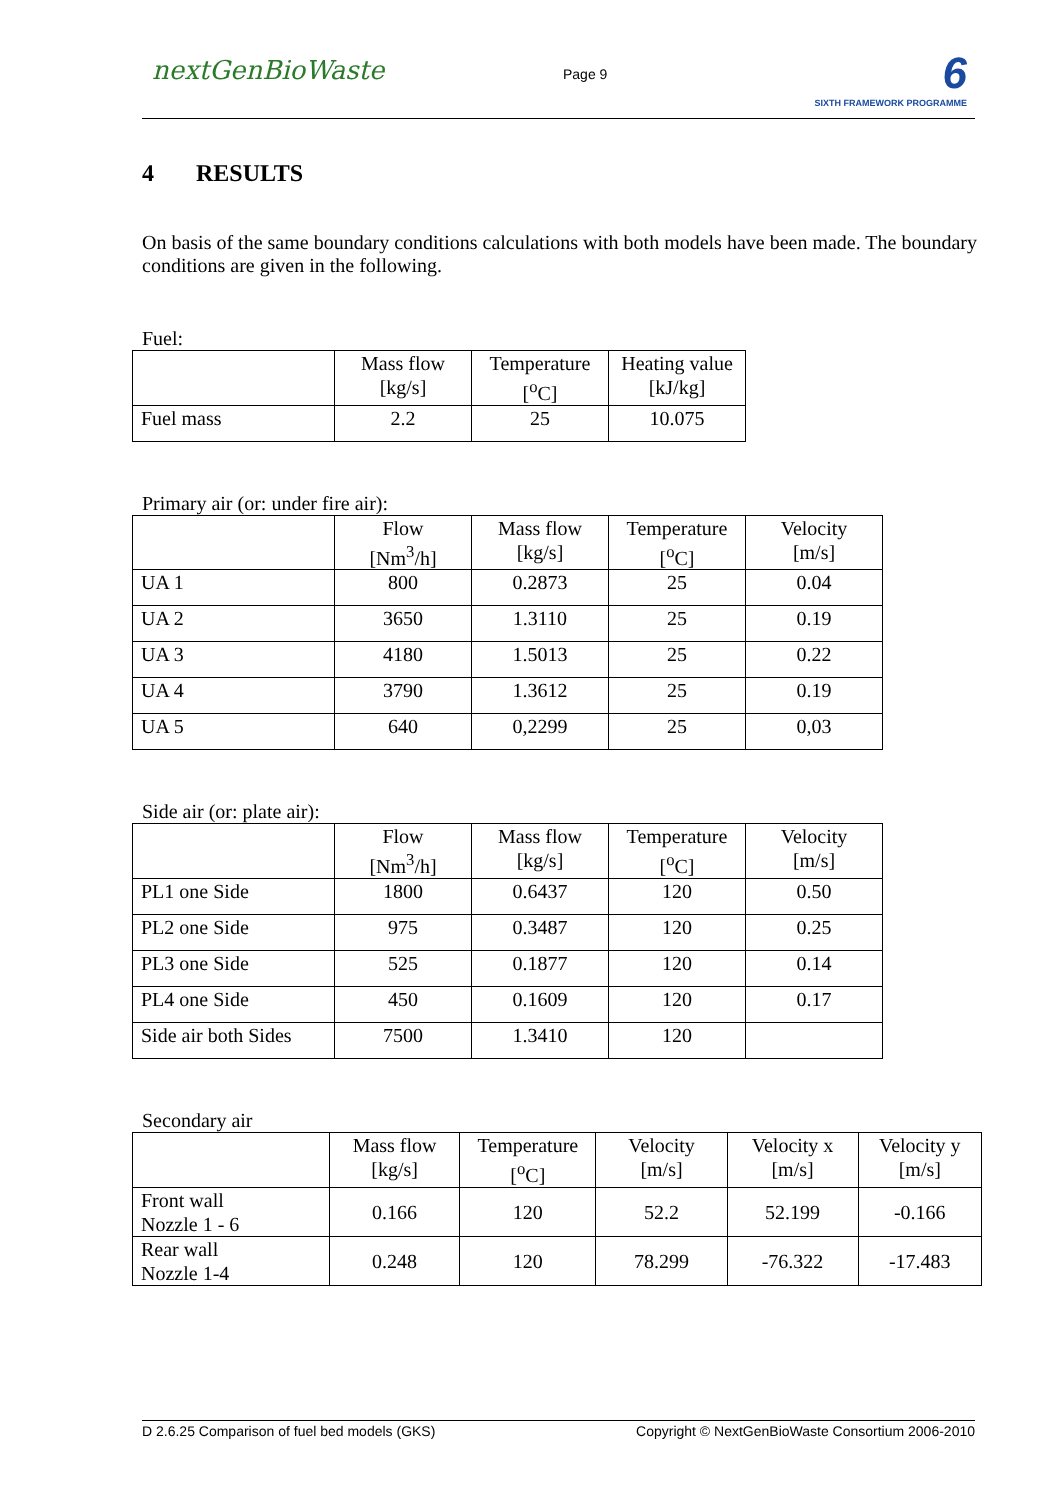nextGenBioWaste Page 9
6
SIXTH FRAMEWORK PROGRAMME
4 RESULTS
On basis of the same boundary conditions calculations with both models have been made. The boundary conditions are given in the following.
Fuel:
| | Mass flow [kg/s] | Temperature [<sup>o</sup>C] | Heating value [kJ/kg] |
| Fuel mass | 2.2 | 25 | 10.075 |
Primary air (or: under fire air):
| | Flow [Nm<sup>3</sup>/h] | Mass flow [kg/s] | Temperature [<sup>o</sup>C] | Velocity [m/s] |
| UA 1 | 800 | 0.2873 | 25 | 0.04 |
| UA 2 | 3650 | 1.3110 | 25 | 0.19 |
| UA 3 | 4180 | 1.5013 | 25 | 0.22 |
| UA 4 | 3790 | 1.3612 | 25 | 0.19 |
| UA 5 | 640 | 0,2299 | 25 | 0,03 |
Side air (or: plate air):
| | Flow [Nm<sup>3</sup>/h] | Mass flow [kg/s] | Temperature [<sup>o</sup>C] | Velocity [m/s] |
| PL1 one Side | 1800 | 0.6437 | 120 | 0.50 |
| PL2 one Side | 975 | 0.3487 | 120 | 0.25 |
| PL3 one Side | 525 | 0.1877 | 120 | 0.14 |
| PL4 one Side | 450 | 0.1609 | 120 | 0.17 |
| Side air both Sides | 7500 | 1.3410 | 120 | |
Secondary air
| | Mass flow [kg/s] | Temperature [<sup>o</sup>C] | Velocity [m/s] | Velocity x [m/s] | Velocity y [m/s] |
| Front wall Nozzle 1 - 6 | 0.166 | 120 | 52.2 | 52.199 | -0.166 |
| Rear wall Nozzle 1-4 | 0.248 | 120 | 78.299 | -76.322 | -17.483 |
D 2.6.25 Comparison of fuel bed models (GKS) Copyright © NextGenBioWaste Consortium 2006-2010